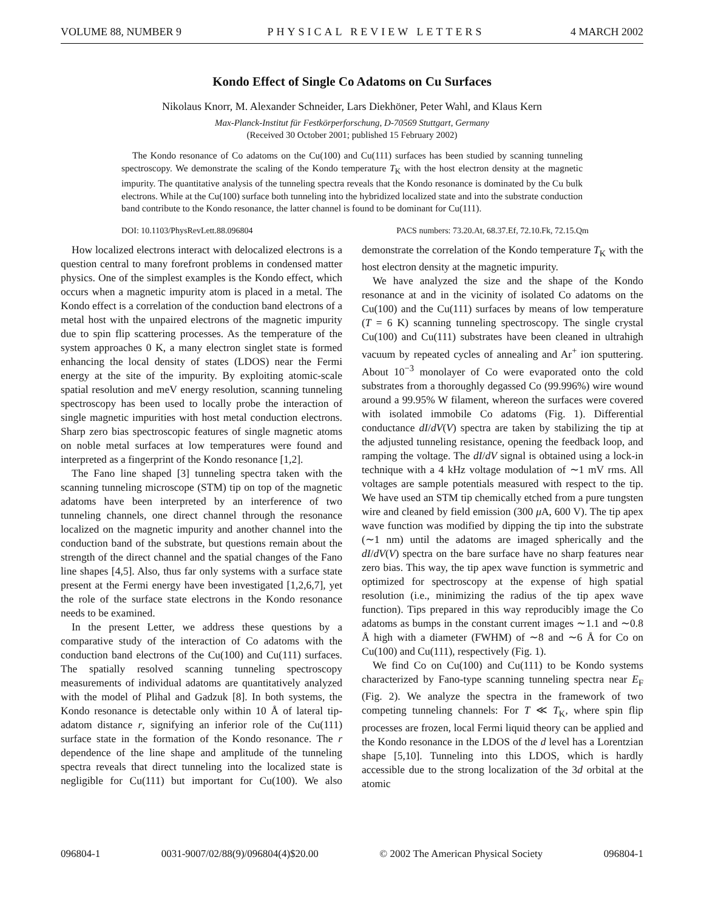VOLUME 88, NUMBER 9 PHYSICAL REVIEW LETTERS 4 MARCH 2002
Kondo Effect of Single Co Adatoms on Cu Surfaces
Nikolaus Knorr, M. Alexander Schneider, Lars Diekhöner, Peter Wahl, and Klaus Kern
Max-Planck-Institut für Festkörperforschung, D-70569 Stuttgart, Germany
(Received 30 October 2001; published 15 February 2002)
The Kondo resonance of Co adatoms on the Cu(100) and Cu(111) surfaces has been studied by scanning tunneling spectroscopy. We demonstrate the scaling of the Kondo temperature T<sub>K</sub> with the host electron density at the magnetic impurity. The quantitative analysis of the tunneling spectra reveals that the Kondo resonance is dominated by the Cu bulk electrons. While at the Cu(100) surface both tunneling into the hybridized localized state and into the substrate conduction band contribute to the Kondo resonance, the latter channel is found to be dominant for Cu(111).
DOI: 10.1103/PhysRevLett.88.096804 PACS numbers: 73.20.At, 68.37.Ef, 72.10.Fk, 72.15.Qm
How localized electrons interact with delocalized electrons is a question central to many forefront problems in condensed matter physics. One of the simplest examples is the Kondo effect, which occurs when a magnetic impurity atom is placed in a metal. The Kondo effect is a correlation of the conduction band electrons of a metal host with the unpaired electrons of the magnetic impurity due to spin flip scattering processes. As the temperature of the system approaches 0 K, a many electron singlet state is formed enhancing the local density of states (LDOS) near the Fermi energy at the site of the impurity. By exploiting atomic-scale spatial resolution and meV energy resolution, scanning tunneling spectroscopy has been used to locally probe the interaction of single magnetic impurities with host metal conduction electrons. Sharp zero bias spectroscopic features of single magnetic atoms on noble metal surfaces at low temperatures were found and interpreted as a fingerprint of the Kondo resonance [1,2].
The Fano line shaped [3] tunneling spectra taken with the scanning tunneling microscope (STM) tip on top of the magnetic adatoms have been interpreted by an interference of two tunneling channels, one direct channel through the resonance localized on the magnetic impurity and another channel into the conduction band of the substrate, but questions remain about the strength of the direct channel and the spatial changes of the Fano line shapes [4,5]. Also, thus far only systems with a surface state present at the Fermi energy have been investigated [1,2,6,7], yet the role of the surface state electrons in the Kondo resonance needs to be examined.
In the present Letter, we address these questions by a comparative study of the interaction of Co adatoms with the conduction band electrons of the Cu(100) and Cu(111) surfaces. The spatially resolved scanning tunneling spectroscopy measurements of individual adatoms are quantitatively analyzed with the model of Plihal and Gadzuk [8]. In both systems, the Kondo resonance is detectable only within 10 Å of lateral tip-adatom distance r, signifying an inferior role of the Cu(111) surface state in the formation of the Kondo resonance. The r dependence of the line shape and amplitude of the tunneling spectra reveals that direct tunneling into the localized state is negligible for Cu(111) but important for Cu(100). We also demonstrate the correlation of the Kondo temperature T<sub>K</sub> with the host electron density at the magnetic impurity.
We have analyzed the size and the shape of the Kondo resonance at and in the vicinity of isolated Co adatoms on the Cu(100) and the Cu(111) surfaces by means of low temperature (T = 6 K) scanning tunneling spectroscopy. The single crystal Cu(100) and Cu(111) substrates have been cleaned in ultrahigh vacuum by repeated cycles of annealing and Ar<sup>+</sup> ion sputtering. About 10<sup>−3</sup> monolayer of Co were evaporated onto the cold substrates from a thoroughly degassed Co (99.996%) wire wound around a 99.95% W filament, whereon the surfaces were covered with isolated immobile Co adatoms (Fig. 1). Differential conductance dI/dV(V) spectra are taken by stabilizing the tip at the adjusted tunneling resistance, opening the feedback loop, and ramping the voltage. The dI/dV signal is obtained using a lock-in technique with a 4 kHz voltage modulation of ∼1 mV rms. All voltages are sample potentials measured with respect to the tip. We have used an STM tip chemically etched from a pure tungsten wire and cleaned by field emission (300 μ A, 600 V). The tip apex wave function was modified by dipping the tip into the substrate (∼1 nm) until the adatoms are imaged spherically and the dI/dV(V) spectra on the bare surface have no sharp features near zero bias. This way, the tip apex wave function is symmetric and optimized for spectroscopy at the expense of high spatial resolution (i.e., minimizing the radius of the tip apex wave function). Tips prepared in this way reproducibly image the Co adatoms as bumps in the constant current images ∼1.1 and ∼0.8 Å high with a diameter (FWHM) of ∼8 and ∼6 Å for Co on Cu(100) and Cu(111), respectively (Fig. 1).
We find Co on Cu(100) and Cu(111) to be Kondo systems characterized by Fano-type scanning tunneling spectra near E<sub>F</sub> (Fig. 2). We analyze the spectra in the framework of two competing tunneling channels: For T ≪ T<sub>K</sub>, where spin flip processes are frozen, local Fermi liquid theory can be applied and the Kondo resonance in the LDOS of the d level has a Lorentzian shape [5,10]. Tunneling into this LDOS, which is hardly accessible due to the strong localization of the 3d orbital at the atomic
096804-1 0031-9007/02/88(9)/096804(4)$20.00 © 2002 The American Physical Society 096804-1